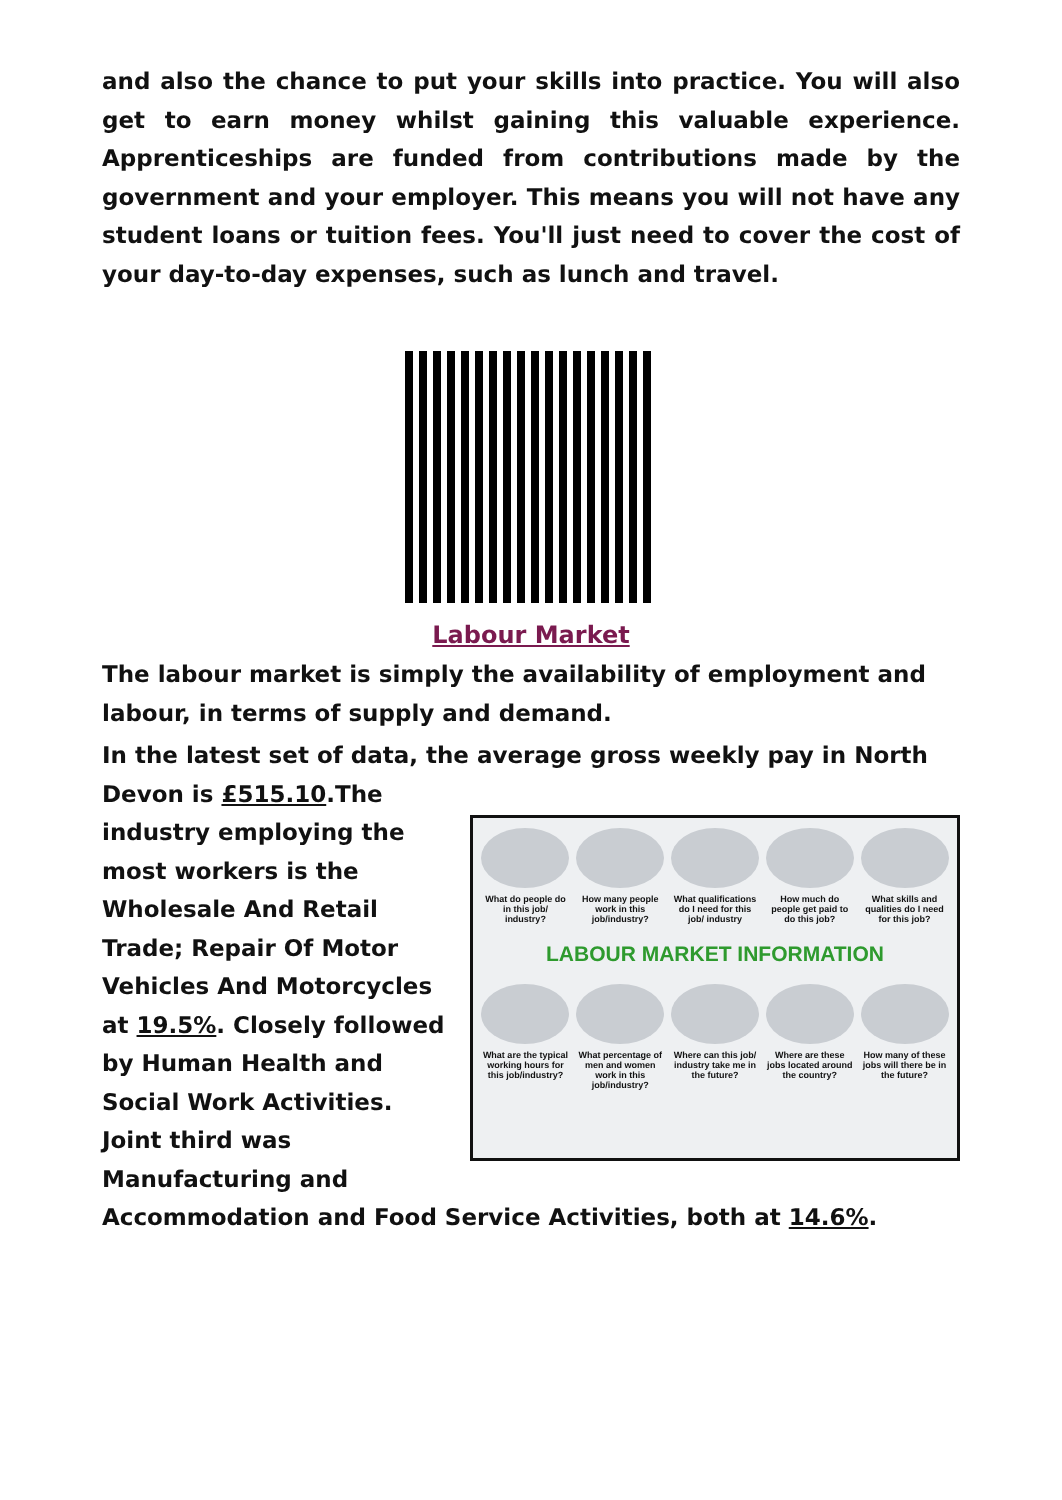and also the chance to put your skills into practice. You will also get to earn money whilst gaining this valuable experience. Apprenticeships are funded from contributions made by the government and your employer. This means you will not have any student loans or tuition fees. You'll just need to cover the cost of your day-to-day expenses, such as lunch and travel.
Labour Market
The labour market is simply the availability of employment and labour, in terms of supply and demand.
In the latest set of data, the average gross weekly pay in North Devon is £515.10.The
What do people do in this job/ industry?
How many people work in this job/industry?
What qualifications do I need for this job/ industry
How much do people get paid to do this job?
What skills and qualities do I need for this job?
LABOUR MARKET INFORMATION
What are the typical working hours for this job/industry?
What percentage of men and women work in this job/industry?
Where can this job/ industry take me in the future?
Where are these jobs located around the country?
How many of these jobs will there be in the future?
industry employing the most workers is the Wholesale And Retail Trade; Repair Of Motor Vehicles And Motorcycles at 19.5%. Closely followed by Human Health and Social Work Activities. Joint third was Manufacturing and Accommodation and Food Service Activities, both at 14.6%.